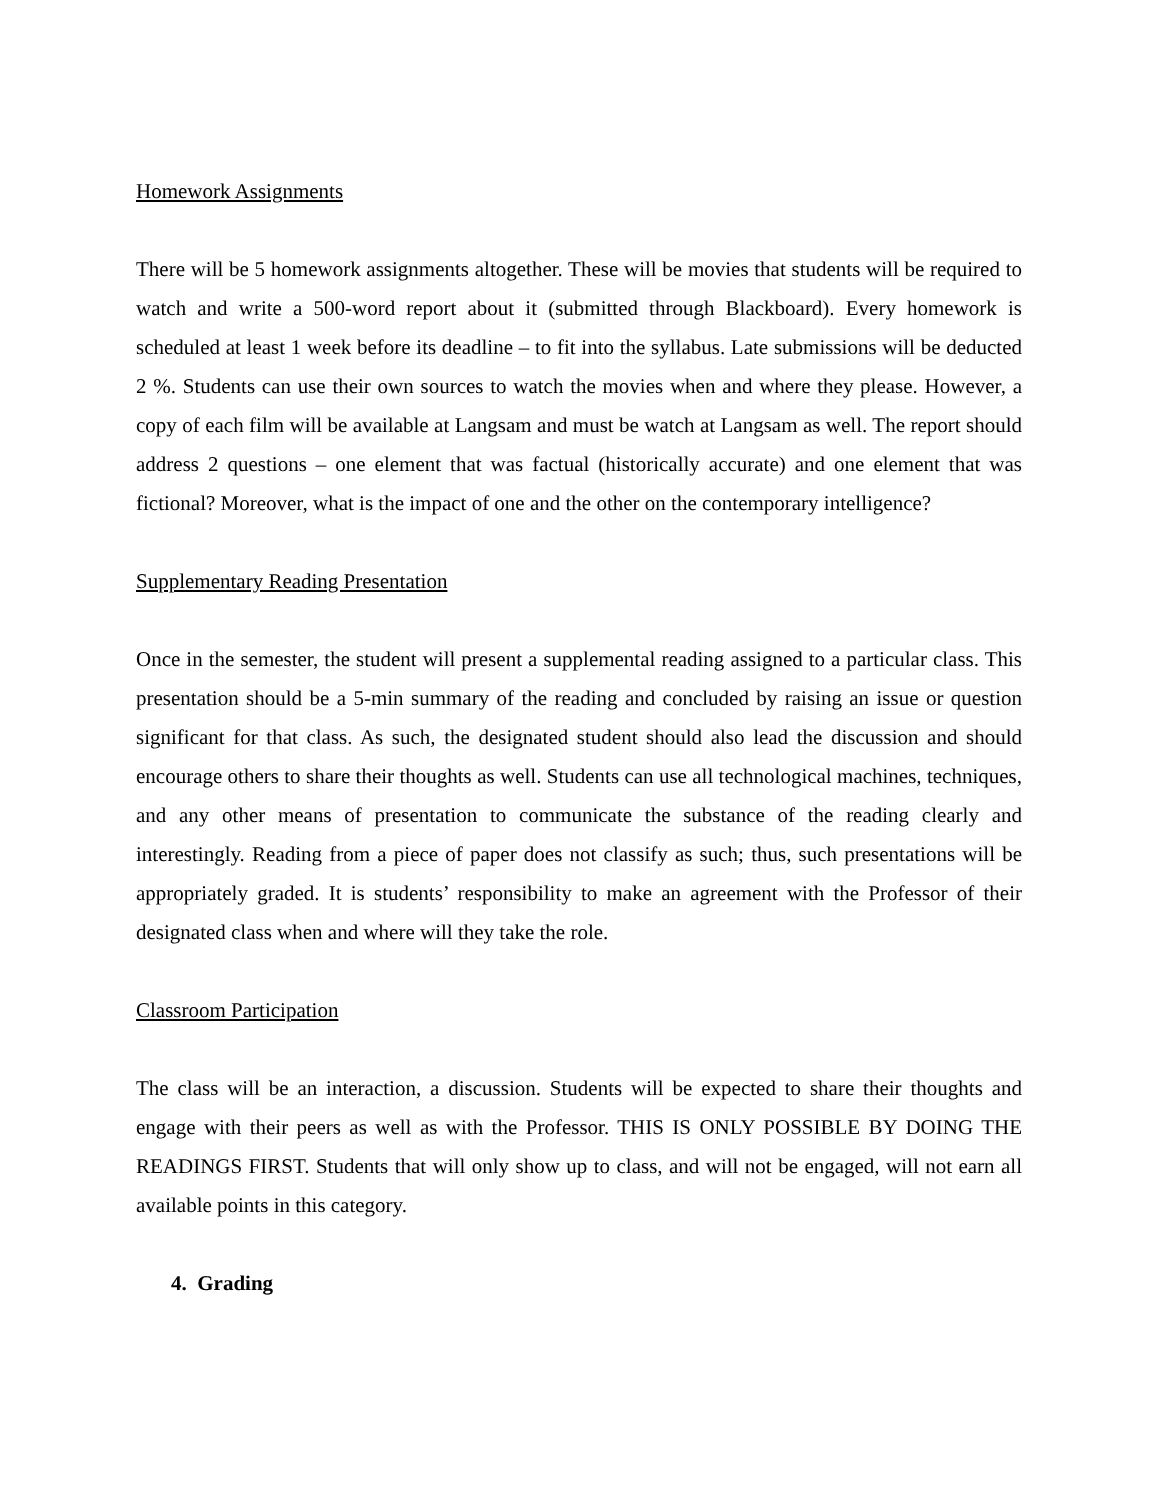Homework Assignments
There will be 5 homework assignments altogether. These will be movies that students will be required to watch and write a 500-word report about it (submitted through Blackboard). Every homework is scheduled at least 1 week before its deadline – to fit into the syllabus. Late submissions will be deducted 2 %. Students can use their own sources to watch the movies when and where they please. However, a copy of each film will be available at Langsam and must be watch at Langsam as well. The report should address 2 questions – one element that was factual (historically accurate) and one element that was fictional? Moreover, what is the impact of one and the other on the contemporary intelligence?
Supplementary Reading Presentation
Once in the semester, the student will present a supplemental reading assigned to a particular class. This presentation should be a 5-min summary of the reading and concluded by raising an issue or question significant for that class. As such, the designated student should also lead the discussion and should encourage others to share their thoughts as well. Students can use all technological machines, techniques, and any other means of presentation to communicate the substance of the reading clearly and interestingly. Reading from a piece of paper does not classify as such; thus, such presentations will be appropriately graded. It is students’ responsibility to make an agreement with the Professor of their designated class when and where will they take the role.
Classroom Participation
The class will be an interaction, a discussion. Students will be expected to share their thoughts and engage with their peers as well as with the Professor. THIS IS ONLY POSSIBLE BY DOING THE READINGS FIRST. Students that will only show up to class, and will not be engaged, will not earn all available points in this category.
4. Grading